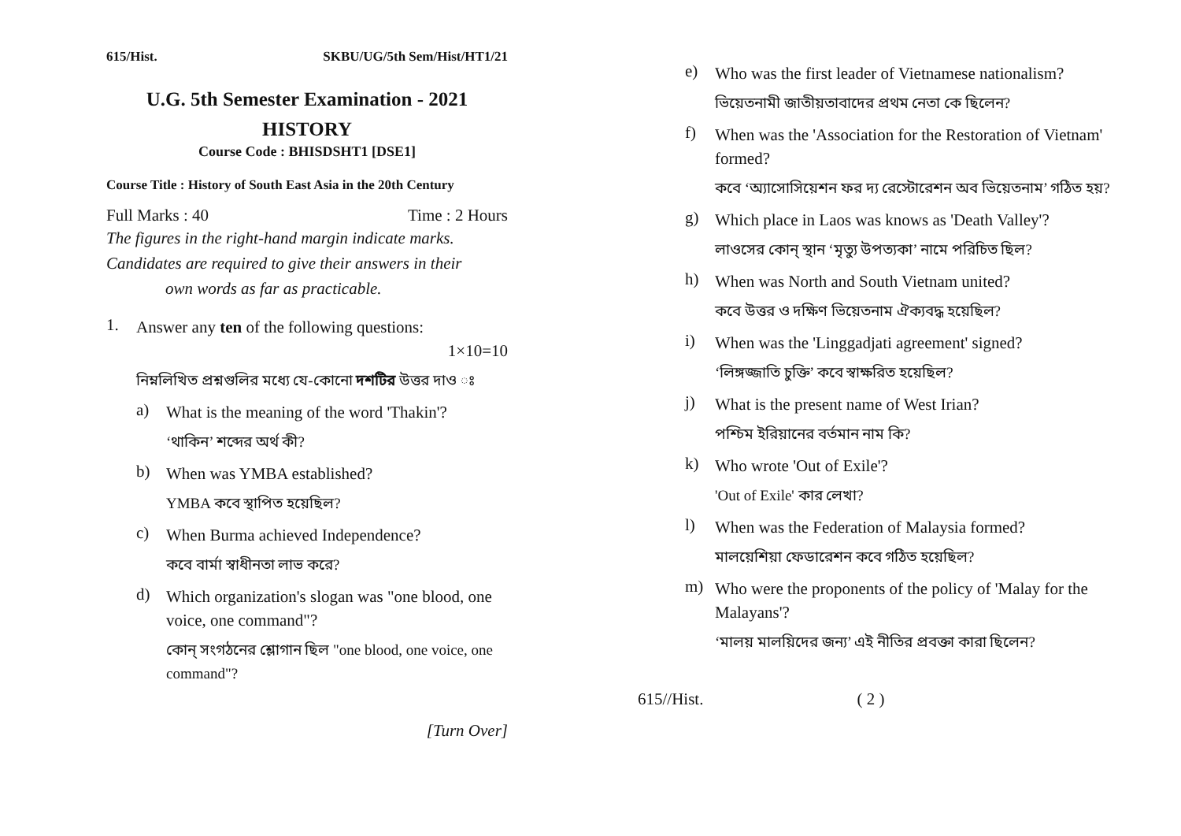615/Hist. SKBU/UG/5th Sem/Hist/HT1/21
U.G. 5th Semester Examination - 2021
HISTORY
Course Code : BHISDSHT1 [DSE1]
Course Title : History of South East Asia in the 20th Century
Full Marks : 40 Time : 2 Hours
The figures in the right-hand margin indicate marks.
Candidates are required to give their answers in their
own words as far as practicable.
1.
Answer any ten of the following questions:
1×10=10
নিম্নলিখিত প্রশ্নগুলির মধ্যে যে-কোনো দশটির উত্তর দাও ঃ
a)
What is the meaning of the word 'Thakin'?
‘থাকিন’ শব্দের অর্থ কী?
b)
When was YMBA established?
YMBA কবে স্থাপিত হয়েছিল?
c)
When Burma achieved Independence?
কবে বার্মা স্বাধীনতা লাভ করে?
d)
Which organization's slogan was "one blood, one voice, one command"?
কোন্ সংগঠনের শ্লোগান ছিল "one blood, one voice, one command"?
[Turn Over]
e)
Who was the first leader of Vietnamese nationalism?
ভিয়েতনামী জাতীয়তাবাদের প্রথম নেতা কে ছিলেন?
f)
When was the 'Association for the Restoration of Vietnam' formed?
কবে ‘অ্যাসোসিয়েশন ফর দ্য রেস্টোরেশন অব ভিয়েতনাম’ গঠিত হয়?
g)
Which place in Laos was knows as 'Death Valley'?
লাওসের কোন্ স্থান ‘মৃত্যু উপত্যকা’ নামে পরিচিত ছিল?
h)
When was North and South Vietnam united?
কবে উত্তর ও দক্ষিণ ভিয়েতনাম ঐক্যবদ্ধ হয়েছিল?
i)
When was the 'Linggadjati agreement' signed?
‘লিঙ্গজ্জাতি চুক্তি’ কবে স্বাক্ষরিত হয়েছিল?
j)
What is the present name of West Irian?
পশ্চিম ইরিয়ানের বর্তমান নাম কি?
k)
Who wrote 'Out of Exile'?
'Out of Exile' কার লেখা?
l)
When was the Federation of Malaysia formed?
মালয়েশিয়া ফেডারেশন কবে গঠিত হয়েছিল?
m)
Who were the proponents of the policy of 'Malay for the Malayans'?
‘মালয় মালয়িদের জন্য’ এই নীতির প্রবক্তা কারা ছিলেন?
615//Hist. ( 2 )